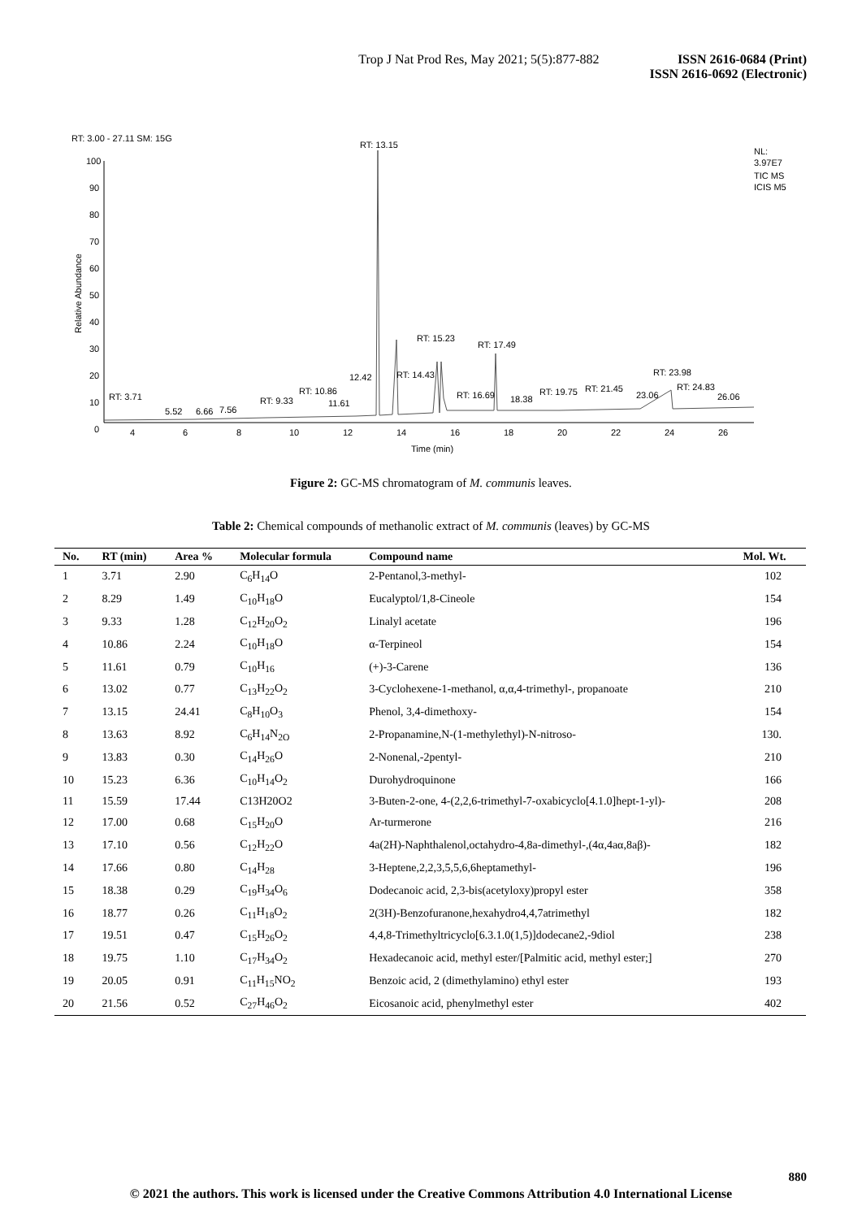Trop J Nat Prod Res, May 2021; 5(5):877-882
ISSN 2616-0684 (Print)
ISSN 2616-0692 (Electronic)
RT: 3.00 - 27.11 SM: 15G
NL:
3.97E7
TIC MS
ICIS M5
Relative Abundance
100
90
80
70
60
50
40
30
20
10
0
RT: 13.15
RT: 15.23
RT: 17.49
RT: 14.43
12.42
RT: 10.86
RT: 23.98
RT: 24.83
RT: 21.45
RT: 19.75
RT: 16.69
RT: 3.71
RT: 9.33
11.61
23.06
26.06
18.38
5.52
6.66
7.56
4
6
8
10
12
14
16
18
20
22
24
26
Time (min)
Figure 2: GC-MS chromatogram of M. communis leaves.
Table 2: Chemical compounds of methanolic extract of M. communis (leaves) by GC-MS
| No. | RT (min) | Area % | Molecular formula | Compound name | Mol. Wt. |
| --- | --- | --- | --- | --- | --- |
| 1 | 3.71 | 2.90 | C<sub>6</sub>H<sub>14</sub>O | 2-Pentanol,3-methyl- | 102 |
| 2 | 8.29 | 1.49 | C<sub>10</sub>H<sub>18</sub>O | Eucalyptol/1,8-Cineole | 154 |
| 3 | 9.33 | 1.28 | C<sub>12</sub>H<sub>20</sub>O<sub>2</sub> | Linalyl acetate | 196 |
| 4 | 10.86 | 2.24 | C<sub>10</sub>H<sub>18</sub>O | α-Terpineol | 154 |
| 5 | 11.61 | 0.79 | C<sub>10</sub>H<sub>16</sub> | (+)-3-Carene | 136 |
| 6 | 13.02 | 0.77 | C<sub>13</sub>H<sub>22</sub>O<sub>2</sub> | 3-Cyclohexene-1-methanol, α,α,4-trimethyl-, propanoate | 210 |
| 7 | 13.15 | 24.41 | C<sub>8</sub>H<sub>10</sub>O<sub>3</sub> | Phenol, 3,4-dimethoxy- | 154 |
| 8 | 13.63 | 8.92 | C<sub>6</sub>H<sub>14</sub>N<sub>2O</sub> | 2-Propanamine,N-(1-methylethyl)-N-nitroso- | 130. |
| 9 | 13.83 | 0.30 | C<sub>14</sub>H<sub>26</sub>O | 2-Nonenal,-2pentyl- | 210 |
| 10 | 15.23 | 6.36 | C<sub>10</sub>H<sub>14</sub>O<sub>2</sub> | Durohydroquinone | 166 |
| 11 | 15.59 | 17.44 | C13H20O2 | 3-Buten-2-one, 4-(2,2,6-trimethyl-7-oxabicyclo[4.1.0]hept-1-yl)- | 208 |
| 12 | 17.00 | 0.68 | C<sub>15</sub>H<sub>20</sub>O | Ar-turmerone | 216 |
| 13 | 17.10 | 0.56 | C<sub>12</sub>H<sub>22</sub>O | 4a(2H)-Naphthalenol,octahydro-4,8a-dimethyl-,(4α,4aα,8aβ)- | 182 |
| 14 | 17.66 | 0.80 | C<sub>14</sub>H<sub>28</sub> | 3-Heptene,2,2,3,5,5,6,6heptamethyl- | 196 |
| 15 | 18.38 | 0.29 | C<sub>19</sub>H<sub>34</sub>O<sub>6</sub> | Dodecanoic acid, 2,3-bis(acetyloxy)propyl ester | 358 |
| 16 | 18.77 | 0.26 | C<sub>11</sub>H<sub>18</sub>O<sub>2</sub> | 2(3H)-Benzofuranone,hexahydro4,4,7atrimethyl | 182 |
| 17 | 19.51 | 0.47 | C<sub>15</sub>H<sub>26</sub>O<sub>2</sub> | 4,4,8-Trimethyltricyclo[6.3.1.0(1,5)]dodecane2,-9diol | 238 |
| 18 | 19.75 | 1.10 | C<sub>17</sub>H<sub>34</sub>O<sub>2</sub> | Hexadecanoic acid, methyl ester/[Palmitic acid, methyl ester;] | 270 |
| 19 | 20.05 | 0.91 | C<sub>11</sub>H<sub>15</sub>NO<sub>2</sub> | Benzoic acid, 2 (dimethylamino) ethyl ester | 193 |
| 20 | 21.56 | 0.52 | C<sub>27</sub>H<sub>46</sub>O<sub>2</sub> | Eicosanoic acid, phenylmethyl ester | 402 |
880
© 2021 the authors. This work is licensed under the Creative Commons Attribution 4.0 International License